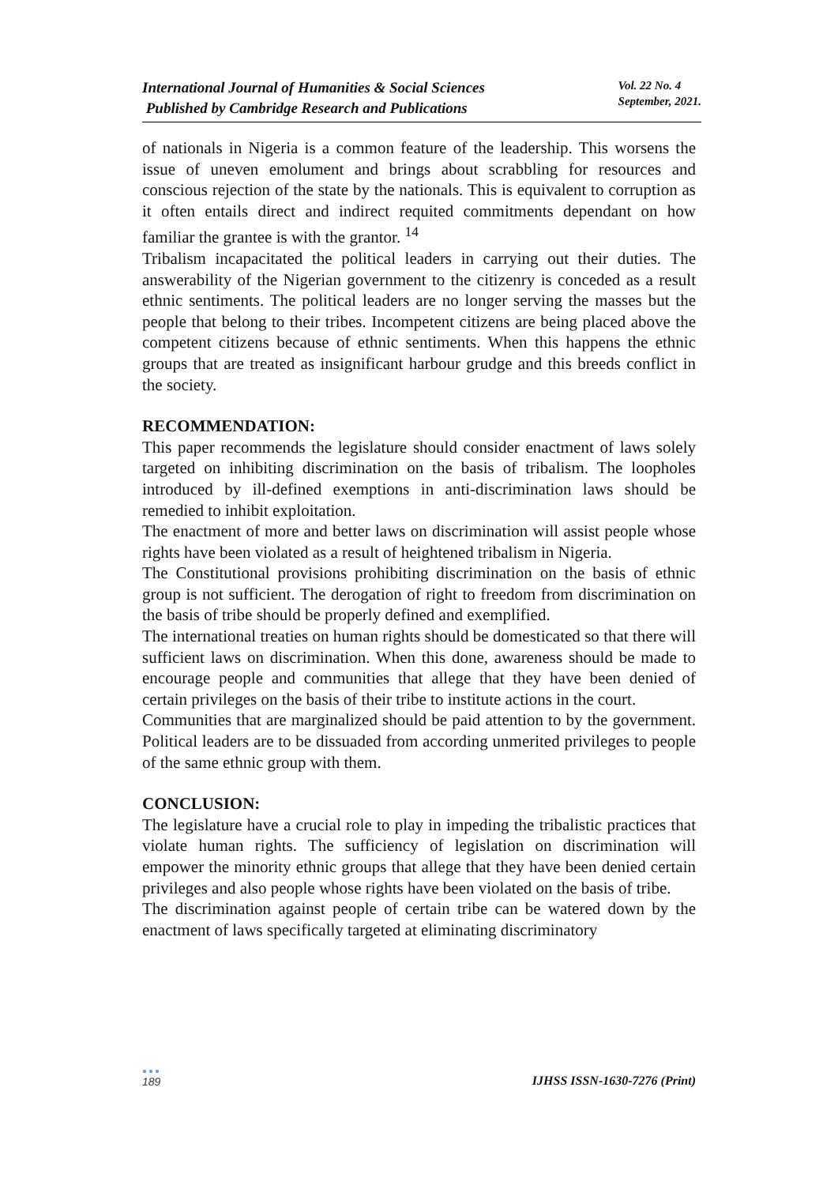International Journal of Humanities & Social Sciences
Published by Cambridge Research and Publications
Vol. 22 No. 4
September, 2021.
of nationals in Nigeria is a common feature of the leadership. This worsens the issue of uneven emolument and brings about scrabbling for resources and conscious rejection of the state by the nationals. This is equivalent to corruption as it often entails direct and indirect requited commitments dependant on how familiar the grantee is with the grantor. <sup>14</sup>
Tribalism incapacitated the political leaders in carrying out their duties. The answerability of the Nigerian government to the citizenry is conceded as a result ethnic sentiments. The political leaders are no longer serving the masses but the people that belong to their tribes. Incompetent citizens are being placed above the competent citizens because of ethnic sentiments. When this happens the ethnic groups that are treated as insignificant harbour grudge and this breeds conflict in the society.
RECOMMENDATION:
This paper recommends the legislature should consider enactment of laws solely targeted on inhibiting discrimination on the basis of tribalism. The loopholes introduced by ill-defined exemptions in anti-discrimination laws should be remedied to inhibit exploitation.
The enactment of more and better laws on discrimination will assist people whose rights have been violated as a result of heightened tribalism in Nigeria.
The Constitutional provisions prohibiting discrimination on the basis of ethnic group is not sufficient. The derogation of right to freedom from discrimination on the basis of tribe should be properly defined and exemplified.
The international treaties on human rights should be domesticated so that there will sufficient laws on discrimination. When this done, awareness should be made to encourage people and communities that allege that they have been denied of certain privileges on the basis of their tribe to institute actions in the court.
Communities that are marginalized should be paid attention to by the government. Political leaders are to be dissuaded from according unmerited privileges to people of the same ethnic group with them.
CONCLUSION:
The legislature have a crucial role to play in impeding the tribalistic practices that violate human rights. The sufficiency of legislation on discrimination will empower the minority ethnic groups that allege that they have been denied certain privileges and also people whose rights have been violated on the basis of tribe.
The discrimination against people of certain tribe can be watered down by the enactment of laws specifically targeted at eliminating discriminatory
●●●
189
IJHSS ISSN-1630-7276 (Print)